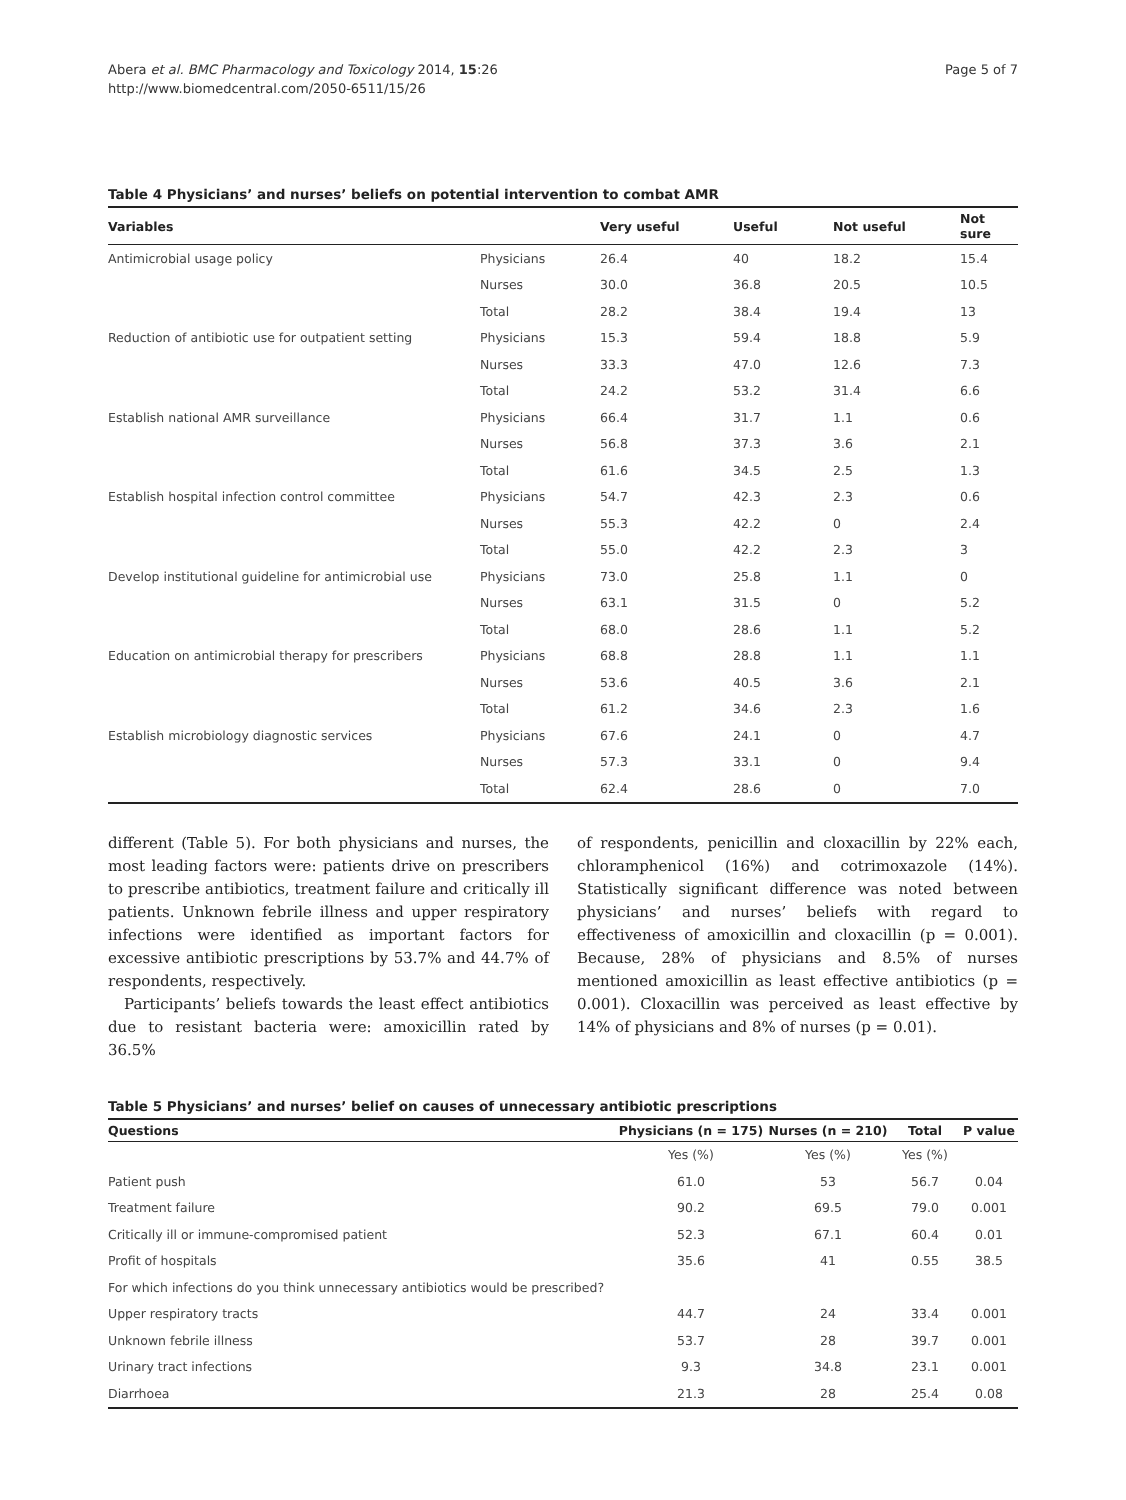Abera et al. BMC Pharmacology and Toxicology 2014, 15:26
http://www.biomedcentral.com/2050-6511/15/26
Page 5 of 7
Table 4 Physicians’ and nurses’ beliefs on potential intervention to combat AMR
| Variables | | Very useful | Useful | Not useful | Not sure |
| --- | --- | --- | --- | --- | --- |
| Antimicrobial usage policy | Physicians | 26.4 | 40 | 18.2 | 15.4 |
| | Nurses | 30.0 | 36.8 | 20.5 | 10.5 |
| | Total | 28.2 | 38.4 | 19.4 | 13 |
| Reduction of antibiotic use for outpatient setting | Physicians | 15.3 | 59.4 | 18.8 | 5.9 |
| | Nurses | 33.3 | 47.0 | 12.6 | 7.3 |
| | Total | 24.2 | 53.2 | 31.4 | 6.6 |
| Establish national AMR surveillance | Physicians | 66.4 | 31.7 | 1.1 | 0.6 |
| | Nurses | 56.8 | 37.3 | 3.6 | 2.1 |
| | Total | 61.6 | 34.5 | 2.5 | 1.3 |
| Establish hospital infection control committee | Physicians | 54.7 | 42.3 | 2.3 | 0.6 |
| | Nurses | 55.3 | 42.2 | 0 | 2.4 |
| | Total | 55.0 | 42.2 | 2.3 | 3 |
| Develop institutional guideline for antimicrobial use | Physicians | 73.0 | 25.8 | 1.1 | 0 |
| | Nurses | 63.1 | 31.5 | 0 | 5.2 |
| | Total | 68.0 | 28.6 | 1.1 | 5.2 |
| Education on antimicrobial therapy for prescribers | Physicians | 68.8 | 28.8 | 1.1 | 1.1 |
| | Nurses | 53.6 | 40.5 | 3.6 | 2.1 |
| | Total | 61.2 | 34.6 | 2.3 | 1.6 |
| Establish microbiology diagnostic services | Physicians | 67.6 | 24.1 | 0 | 4.7 |
| | Nurses | 57.3 | 33.1 | 0 | 9.4 |
| | Total | 62.4 | 28.6 | 0 | 7.0 |
different (Table 5). For both physicians and nurses, the most leading factors were: patients drive on prescribers to prescribe antibiotics, treatment failure and critically ill patients. Unknown febrile illness and upper respiratory infections were identified as important factors for excessive antibiotic prescriptions by 53.7% and 44.7% of respondents, respectively.
Participants’ beliefs towards the least effect antibiotics due to resistant bacteria were: amoxicillin rated by 36.5%
of respondents, penicillin and cloxacillin by 22% each, chloramphenicol (16%) and cotrimoxazole (14%). Statistically significant difference was noted between physicians’ and nurses’ beliefs with regard to effectiveness of amoxicillin and cloxacillin (p = 0.001). Because, 28% of physicians and 8.5% of nurses mentioned amoxicillin as least effective antibiotics (p = 0.001). Cloxacillin was perceived as least effective by 14% of physicians and 8% of nurses (p = 0.01).
Table 5 Physicians’ and nurses’ belief on causes of unnecessary antibiotic prescriptions
| Questions | Physicians (n = 175) | Nurses (n = 210) | Total | P value |
| --- | --- | --- | --- | --- |
| | Yes (%) | Yes (%) | Yes (%) | |
| Patient push | 61.0 | 53 | 56.7 | 0.04 |
| Treatment failure | 90.2 | 69.5 | 79.0 | 0.001 |
| Critically ill or immune-compromised patient | 52.3 | 67.1 | 60.4 | 0.01 |
| Profit of hospitals | 35.6 | 41 | 0.55 | 38.5 |
| For which infections do you think unnecessary antibiotics would be prescribed? | | | | |
| Upper respiratory tracts | 44.7 | 24 | 33.4 | 0.001 |
| Unknown febrile illness | 53.7 | 28 | 39.7 | 0.001 |
| Urinary tract infections | 9.3 | 34.8 | 23.1 | 0.001 |
| Diarrhoea | 21.3 | 28 | 25.4 | 0.08 |